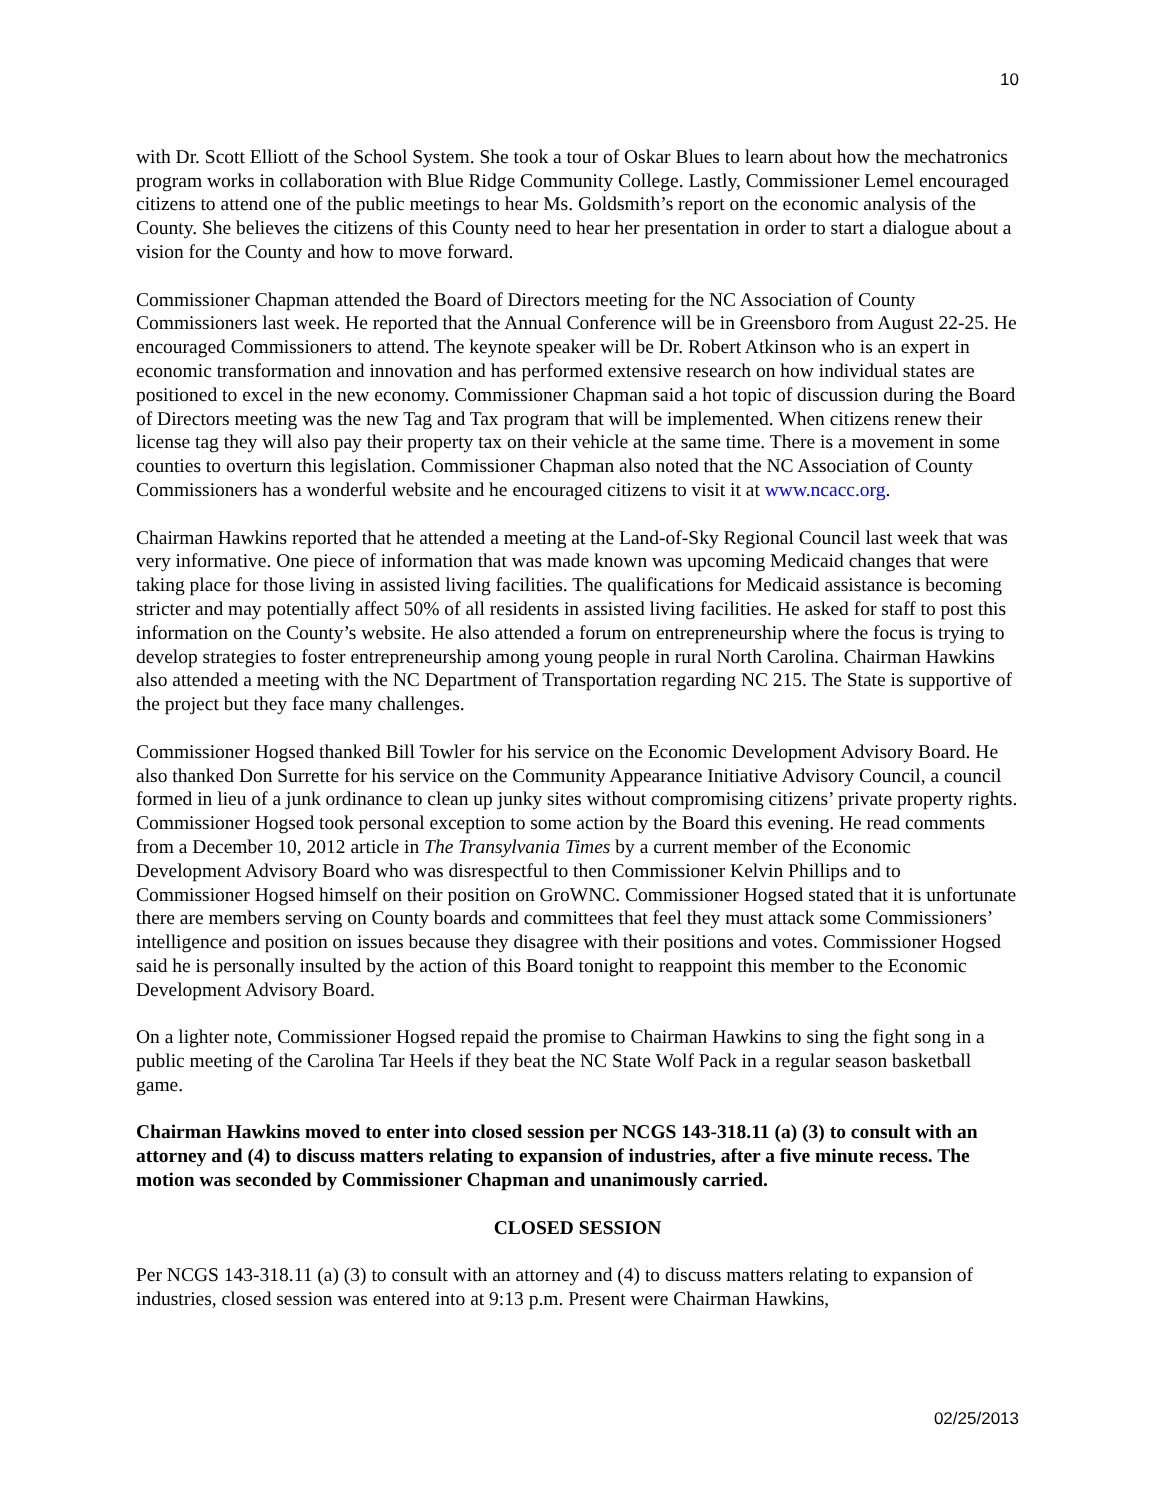10
with Dr. Scott Elliott of the School System. She took a tour of Oskar Blues to learn about how the mechatronics program works in collaboration with Blue Ridge Community College. Lastly, Commissioner Lemel encouraged citizens to attend one of the public meetings to hear Ms. Goldsmith’s report on the economic analysis of the County. She believes the citizens of this County need to hear her presentation in order to start a dialogue about a vision for the County and how to move forward.
Commissioner Chapman attended the Board of Directors meeting for the NC Association of County Commissioners last week. He reported that the Annual Conference will be in Greensboro from August 22-25. He encouraged Commissioners to attend. The keynote speaker will be Dr. Robert Atkinson who is an expert in economic transformation and innovation and has performed extensive research on how individual states are positioned to excel in the new economy. Commissioner Chapman said a hot topic of discussion during the Board of Directors meeting was the new Tag and Tax program that will be implemented. When citizens renew their license tag they will also pay their property tax on their vehicle at the same time. There is a movement in some counties to overturn this legislation. Commissioner Chapman also noted that the NC Association of County Commissioners has a wonderful website and he encouraged citizens to visit it at www.ncacc.org.
Chairman Hawkins reported that he attended a meeting at the Land-of-Sky Regional Council last week that was very informative. One piece of information that was made known was upcoming Medicaid changes that were taking place for those living in assisted living facilities. The qualifications for Medicaid assistance is becoming stricter and may potentially affect 50% of all residents in assisted living facilities. He asked for staff to post this information on the County’s website. He also attended a forum on entrepreneurship where the focus is trying to develop strategies to foster entrepreneurship among young people in rural North Carolina. Chairman Hawkins also attended a meeting with the NC Department of Transportation regarding NC 215. The State is supportive of the project but they face many challenges.
Commissioner Hogsed thanked Bill Towler for his service on the Economic Development Advisory Board. He also thanked Don Surrette for his service on the Community Appearance Initiative Advisory Council, a council formed in lieu of a junk ordinance to clean up junky sites without compromising citizens’ private property rights. Commissioner Hogsed took personal exception to some action by the Board this evening. He read comments from a December 10, 2012 article in The Transylvania Times by a current member of the Economic Development Advisory Board who was disrespectful to then Commissioner Kelvin Phillips and to Commissioner Hogsed himself on their position on GroWNC. Commissioner Hogsed stated that it is unfortunate there are members serving on County boards and committees that feel they must attack some Commissioners’ intelligence and position on issues because they disagree with their positions and votes. Commissioner Hogsed said he is personally insulted by the action of this Board tonight to reappoint this member to the Economic Development Advisory Board.
On a lighter note, Commissioner Hogsed repaid the promise to Chairman Hawkins to sing the fight song in a public meeting of the Carolina Tar Heels if they beat the NC State Wolf Pack in a regular season basketball game.
Chairman Hawkins moved to enter into closed session per NCGS 143-318.11 (a) (3) to consult with an attorney and (4) to discuss matters relating to expansion of industries, after a five minute recess. The motion was seconded by Commissioner Chapman and unanimously carried.
CLOSED SESSION
Per NCGS 143-318.11 (a) (3) to consult with an attorney and (4) to discuss matters relating to expansion of industries, closed session was entered into at 9:13 p.m. Present were Chairman Hawkins,
02/25/2013